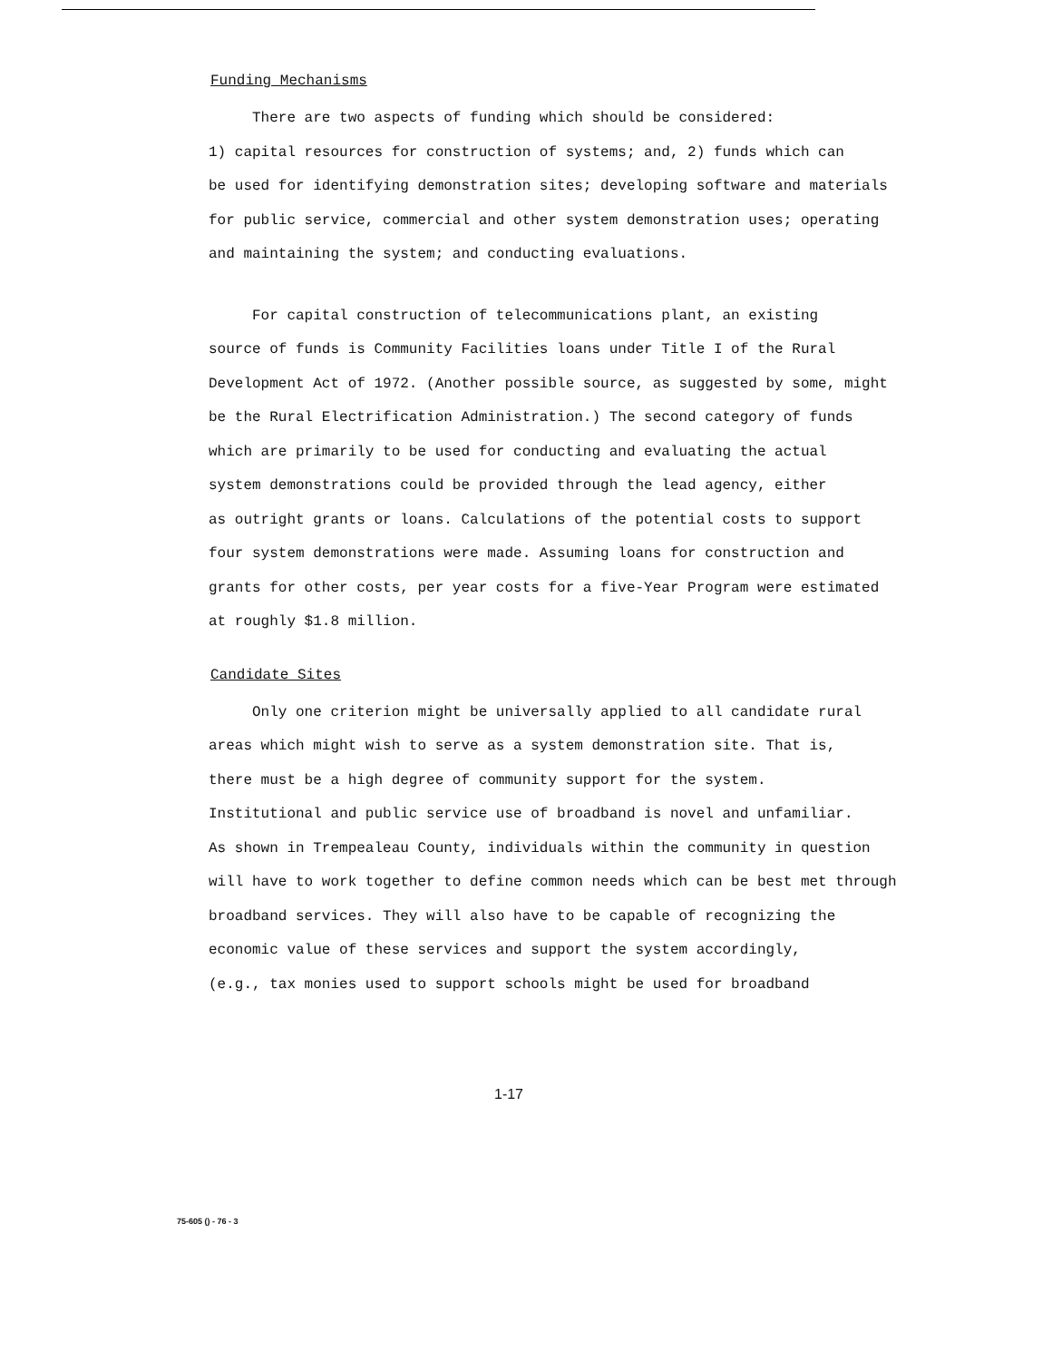Funding Mechanisms
There are two aspects of funding which should be considered:
1) capital resources for construction of systems; and, 2) funds which can
be used for identifying demonstration sites; developing software and materials
for public service, commercial and other system demonstration uses; operating
and maintaining the system; and conducting evaluations.
For capital construction of telecommunications plant, an existing
source of funds is Community Facilities loans under Title I of the Rural
Development Act of 1972. (Another possible source, as suggested by some, might
be the Rural Electrification Administration.) The second category of funds
which are primarily to be used for conducting and evaluating the actual
system demonstrations could be provided through the lead agency, either
as outright grants or loans. Calculations of the potential costs to support
four system demonstrations were made. Assuming loans for construction and
grants for other costs, per year costs for a five-Year Program were estimated
at roughly $1.8 million.
Candidate Sites
Only one criterion might be universally applied to all candidate rural
areas which might wish to serve as a system demonstration site. That is,
there must be a high degree of community support for the system.
Institutional and public service use of broadband is novel and unfamiliar.
As shown in Trempealeau County, individuals within the community in question
will have to work together to define common needs which can be best met through
broadband services. They will also have to be capable of recognizing the
economic value of these services and support the system accordingly,
(e.g., tax monies used to support schools might be used for broadband
1-17
75-605 () - 76 - 3